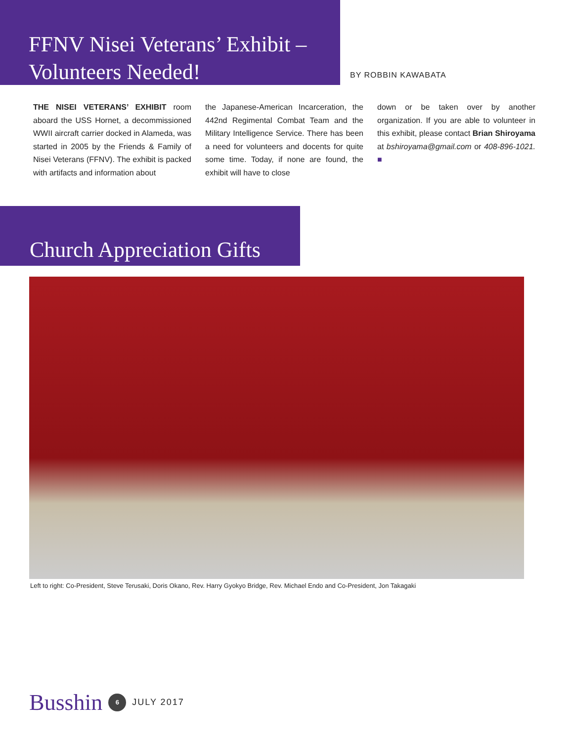FFNV Nisei Veterans’ Exhibit – Volunteers Needed!
BY ROBBIN KAWABATA
THE NISEI VETERANS’ EXHIBIT room aboard the USS Hornet, a decommissioned WWII aircraft carrier docked in Alameda, was started in 2005 by the Friends & Family of Nisei Veterans (FFNV). The exhibit is packed with artifacts and information about
the Japanese-American Incarceration, the 442nd Regimental Combat Team and the Military Intelligence Service. There has been a need for volunteers and docents for quite some time. Today, if none are found, the exhibit will have to close
down or be taken over by another organization. If you are able to volunteer in this exhibit, please contact Brian Shiroyama at bshiroyama@gmail.com or 408-896-1021. ■
Church Appreciation Gifts
Left to right: Co-President, Steve Terusaki, Doris Okano, Rev. Harry Gyokyo Bridge, Rev. Michael Endo and Co-President, Jon Takagaki
Busshin 6 JULY 2017